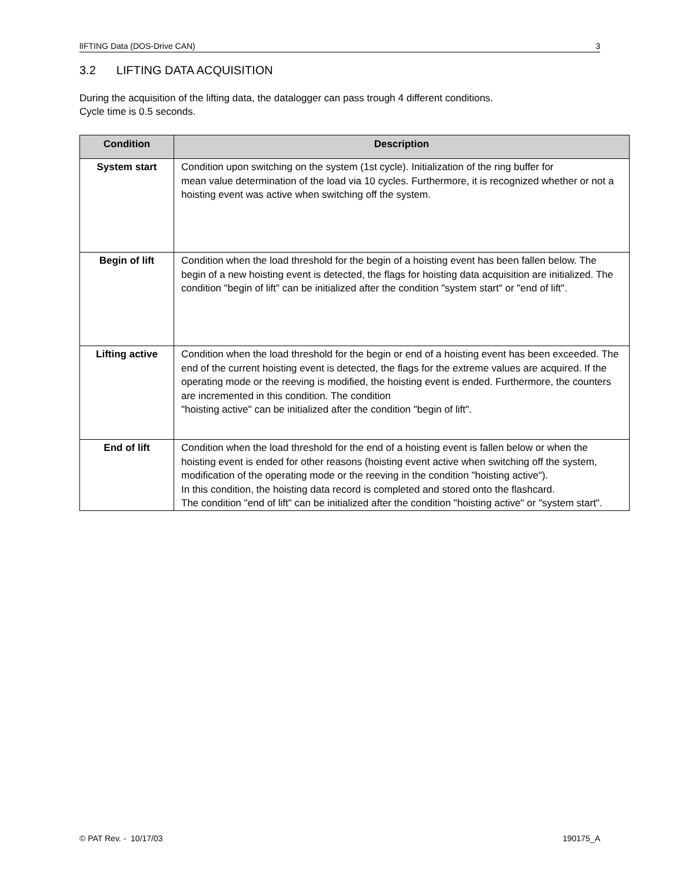lIFTING Data (DOS-Drive CAN) 3
3.2 LIFTING DATA ACQUISITION
During the acquisition of the lifting data, the datalogger can pass trough 4 different conditions.
Cycle time is 0.5 seconds.
| Condition | Description |
| --- | --- |
| System start | Condition upon switching on the system (1st cycle). Initialization of the ring buffer for mean value determination of the load via 10 cycles. Furthermore, it is recognized whether or not a hoisting event was active when switching off the system. |
| Begin of lift | Condition when the load threshold for the begin of a hoisting event has been fallen below. The begin of a new hoisting event is detected, the flags for hoisting data acquisition are initialized. The condition "begin of lift" can be initialized after the condition "system start" or "end of lift". |
| Lifting active | Condition when the load threshold for the begin or end of a hoisting event has been exceeded. The end of the current hoisting event is detected, the flags for the extreme values are acquired. If the operating mode or the reeving is modified, the hoisting event is ended. Furthermore, the counters are incremented in this condition. The condition "hoisting active" can be initialized after the condition "begin of lift". |
| End of lift | Condition when the load threshold for the end of a hoisting event is fallen below or when the hoisting event is ended for other reasons (hoisting event active when switching off the system, modification of the operating mode or the reeving in the condition "hoisting active"). In this condition, the hoisting data record is completed and stored onto the flashcard. The condition "end of lift" can be initialized after the condition "hoisting active" or "system start". |
© PAT Rev. - 10/17/03 190175_A